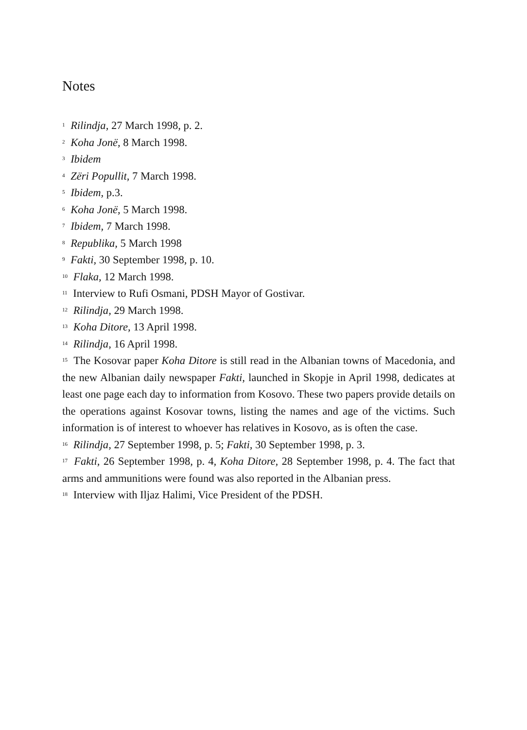Notes
<sup>1</sup> Rilindja, 27 March 1998, p. 2.
<sup>2</sup> Koha Jonë, 8 March 1998.
<sup>3</sup> Ibidem
<sup>4</sup> Zëri Popullit, 7 March 1998.
<sup>5</sup> Ibidem, p.3.
<sup>6</sup> Koha Jonë, 5 March 1998.
<sup>7</sup> Ibidem, 7 March 1998.
<sup>8</sup> Republika, 5 March 1998
<sup>9</sup> Fakti, 30 September 1998, p. 10.
<sup>10</sup> Flaka, 12 March 1998.
<sup>11</sup> Interview to Rufi Osmani, PDSH Mayor of Gostivar.
<sup>12</sup> Rilindja, 29 March 1998.
<sup>13</sup> Koha Ditore, 13 April 1998.
<sup>14</sup> Rilindja, 16 April 1998.
<sup>15</sup> The Kosovar paper Koha Ditore is still read in the Albanian towns of Macedonia, and the new Albanian daily newspaper Fakti, launched in Skopje in April 1998, dedicates at least one page each day to information from Kosovo. These two papers provide details on the operations against Kosovar towns, listing the names and age of the victims. Such information is of interest to whoever has relatives in Kosovo, as is often the case.
<sup>16</sup> Rilindja, 27 September 1998, p. 5; Fakti, 30 September 1998, p. 3.
<sup>17</sup> Fakti, 26 September 1998, p. 4, Koha Ditore, 28 September 1998, p. 4. The fact that arms and ammunitions were found was also reported in the Albanian press.
<sup>18</sup> Interview with Iljaz Halimi, Vice President of the PDSH.